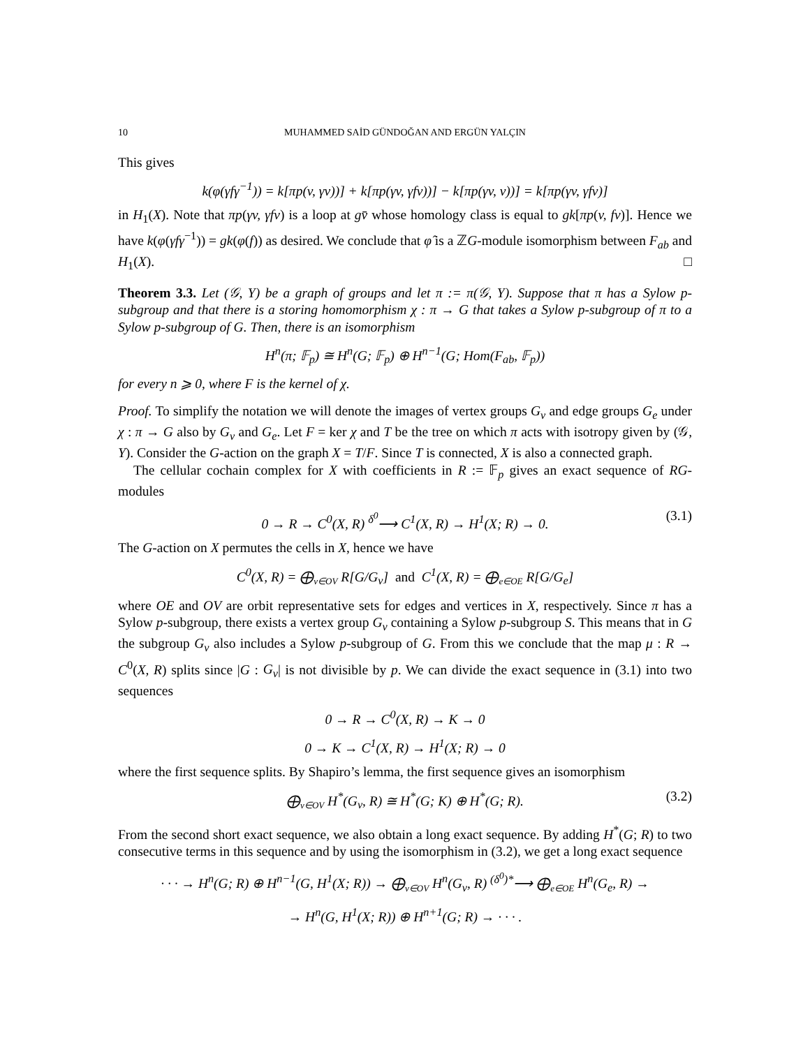10 MUHAMMED SAİD GÜNDOĞAN AND ERGÜN YALÇIN
This gives
k(φ(γfγ<sup>−1</sup>)) = k[πp(v, γv))] + k[πp(γv, γfv))] − k[πp(γv, v))] = k[πp(γv, γfv)]
in H<sub>1</sub>(X). Note that πp(γv, γfv) is a loop at gv̄ whose homology class is equal to gk[πp(v, fv)]. Hence we have k(φ(γfγ<sup>−1</sup>)) = gk(φ(f)) as desired. We conclude that φ̂ is a ℤG-module isomorphism between F<sub>ab</sub> and H<sub>1</sub>(X). □
Theorem 3.3. Let (𝒢, Y) be a graph of groups and let π := π(𝒢, Y). Suppose that π has a Sylow p-subgroup and that there is a storing homomorphism χ : π → G that takes a Sylow p-subgroup of π to a Sylow p-subgroup of G. Then, there is an isomorphism
H<sup>n</sup>(π; 𝔽<sub>p</sub>) ≅ H<sup>n</sup>(G; 𝔽<sub>p</sub>) ⊕ H<sup>n−1</sup>(G; Hom(F<sub>ab</sub>, 𝔽<sub>p</sub>))
for every n ⩾ 0, where F is the kernel of χ.
Proof. To simplify the notation we will denote the images of vertex groups G<sub>v</sub> and edge groups G<sub>e</sub> under χ : π → G also by G<sub>v</sub> and G<sub>e</sub>. Let F = ker χ and T be the tree on which π acts with isotropy given by (𝒢, Y). Consider the G-action on the graph X = T/F. Since T is connected, X is also a connected graph.
The cellular cochain complex for X with coefficients in R := 𝔽<sub>p</sub> gives an exact sequence of RG-modules
0 → R → C<sup>0</sup>(X, R) <sup>δ<sup>0</sup></sup>⟶ C<sup>1</sup>(X, R) → H<sup>1</sup>(X; R) → 0. (3.1)
The G-action on X permutes the cells in X, hence we have
C<sup>0</sup>(X, R) = ⨁<sub>v∈OV</sub> R[G/G<sub>v</sub>] and C<sup>1</sup>(X, R) = ⨁<sub>e∈OE</sub> R[G/G<sub>e</sub>]
where OE and OV are orbit representative sets for edges and vertices in X, respectively. Since π has a Sylow p-subgroup, there exists a vertex group G<sub>v</sub> containing a Sylow p-subgroup S. This means that in G the subgroup G<sub>v</sub> also includes a Sylow p-subgroup of G. From this we conclude that the map μ : R → C<sup>0</sup>(X, R) splits since |G : G<sub>v</sub>| is not divisible by p. We can divide the exact sequence in (3.1) into two sequences
0 → R → C<sup>0</sup>(X, R) → K → 0
0 → K → C<sup>1</sup>(X, R) → H<sup>1</sup>(X; R) → 0
where the first sequence splits. By Shapiro’s lemma, the first sequence gives an isomorphism
⨁<sub>v∈OV</sub> H<sup>*</sup>(G<sub>v</sub>, R) ≅ H<sup>*</sup>(G; K) ⊕ H<sup>*</sup>(G; R). (3.2)
From the second short exact sequence, we also obtain a long exact sequence. By adding H<sup>*</sup>(G; R) to two consecutive terms in this sequence and by using the isomorphism in (3.2), we get a long exact sequence
· · · → H<sup>n</sup>(G; R) ⊕ H<sup>n−1</sup>(G, H<sup>1</sup>(X; R)) → ⨁<sub>v∈OV</sub> H<sup>n</sup>(G<sub>v</sub>, R) <sup>(δ<sup>0</sup>)*</sup>⟶ ⨁<sub>e∈OE</sub> H<sup>n</sup>(G<sub>e</sub>, R) →
→ H<sup>n</sup>(G, H<sup>1</sup>(X; R)) ⊕ H<sup>n+1</sup>(G; R) → · · · .